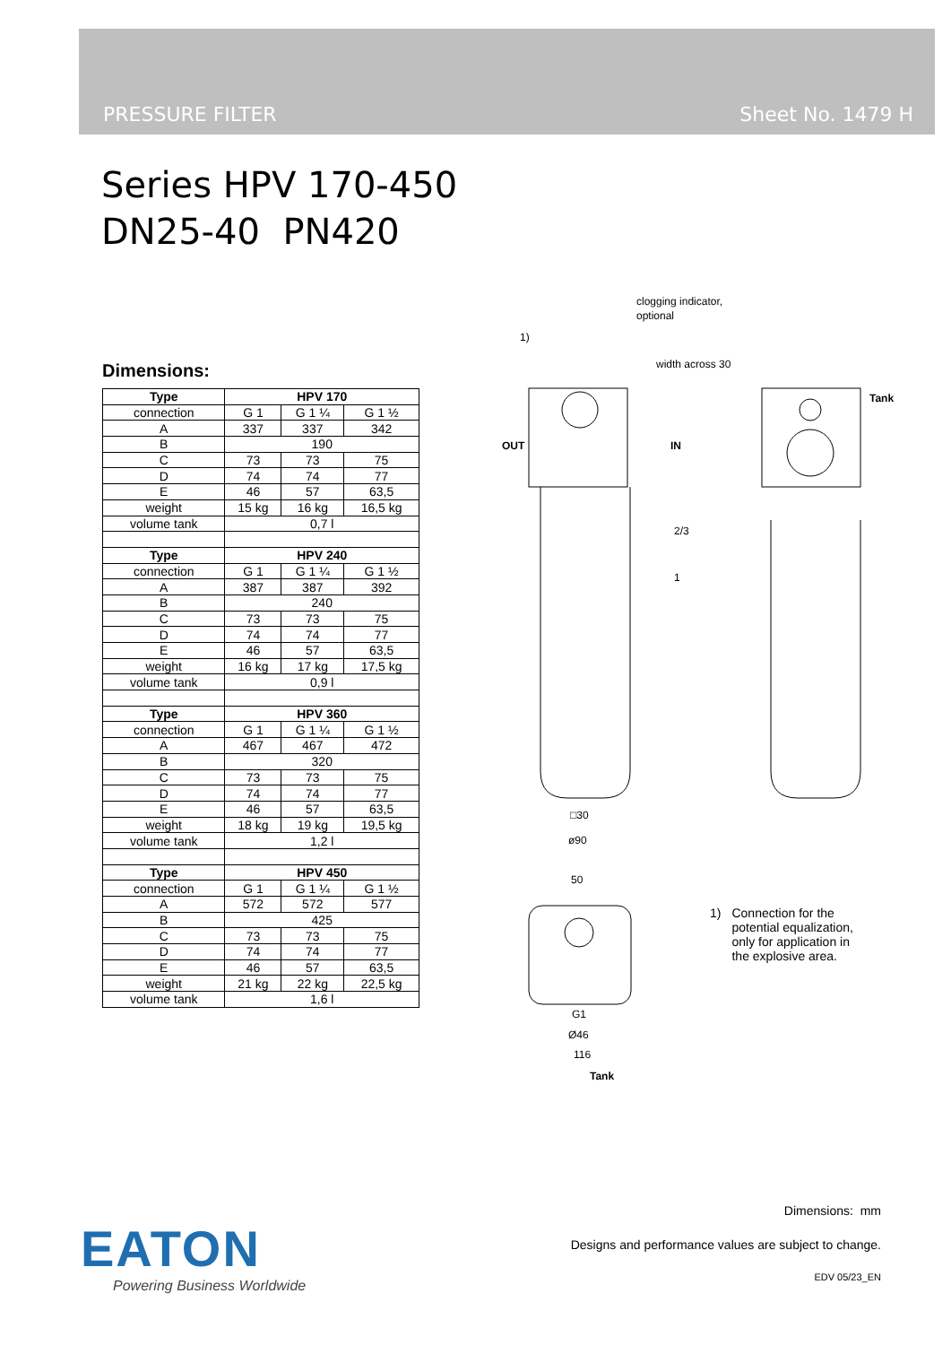PRESSURE FILTER Sheet No. 1479 H
Series HPV 170-450
DN25-40 PN420
Dimensions:
| Type | HPV 170 | | |
| --- | --- | --- | --- |
| connection | G 1 | G 1 ¼ | G 1 ½ |
| A | 337 | 337 | 342 |
| B | 190 | | |
| C | 73 | 73 | 75 |
| D | 74 | 74 | 77 |
| E | 46 | 57 | 63,5 |
| weight | 15 kg | 16 kg | 16,5 kg |
| volume tank | 0,7 l | | |
| Type | HPV 240 | | |
| connection | G 1 | G 1 ¼ | G 1 ½ |
| A | 387 | 387 | 392 |
| B | 240 | | |
| C | 73 | 73 | 75 |
| D | 74 | 74 | 77 |
| E | 46 | 57 | 63,5 |
| weight | 16 kg | 17 kg | 17,5 kg |
| volume tank | 0,9 l | | |
| Type | HPV 360 | | |
| connection | G 1 | G 1 ¼ | G 1 ½ |
| A | 467 | 467 | 472 |
| B | 320 | | |
| C | 73 | 73 | 75 |
| D | 74 | 74 | 77 |
| E | 46 | 57 | 63,5 |
| weight | 18 kg | 19 kg | 19,5 kg |
| volume tank | 1,2 l | | |
| Type | HPV 450 | | |
| connection | G 1 | G 1 ¼ | G 1 ½ |
| A | 572 | 572 | 577 |
| B | 425 | | |
| C | 73 | 73 | 75 |
| D | 74 | 74 | 77 |
| E | 46 | 57 | 63,5 |
| weight | 21 kg | 22 kg | 22,5 kg |
| volume tank | 1,6 l | | |
clogging indicator,
optional
1)
width across 30
OUT
IN
Tank
2/3
1
□30
ø90
50
G1
Ø46
116
Tank
1) Connection for the
potential equalization,
only for application in
the explosive area.
Dimensions: mm
Designs and performance values are subject to change.
EDV 05/23_EN
EATON
Powering Business Worldwide